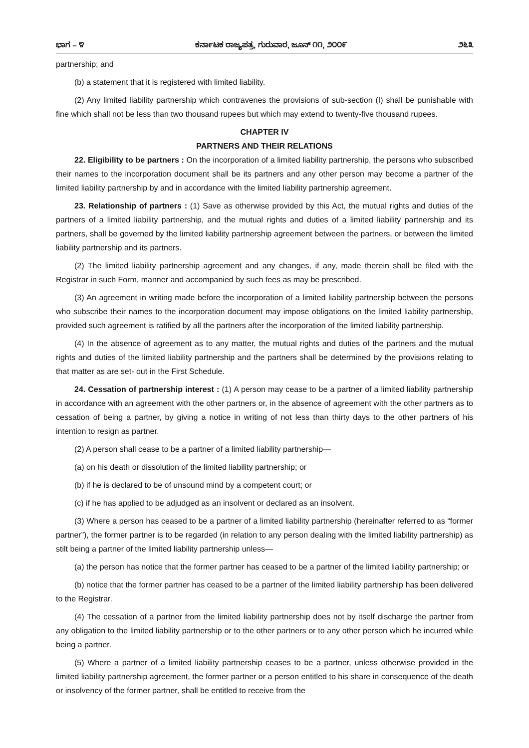ಭಾಗ – ೪ ಕರ್ನಾಟಕ ರಾಜ್ಯಪತ್ರ, ಗುರುವಾರ, ಜೂನ್ ೧೧, ೨೦೦೯ ೨೬೩
partnership; and
(b) a statement that it is registered with limited liability.
(2) Any limited liability partnership which contravenes the provisions of sub-section (I) shall be punishable with fine which shall not be less than two thousand rupees but which may extend to twenty-five thousand rupees.
CHAPTER IV
PARTNERS AND THEIR RELATIONS
22. Eligibility to be partners : On the incorporation of a limited liability partnership, the persons who subscribed their names to the incorporation document shall be its partners and any other person may become a partner of the limited liability partnership by and in accordance with the limited liability partnership agreement.
23. Relationship of partners : (1) Save as otherwise provided by this Act, the mutual rights and duties of the partners of a limited liability partnership, and the mutual rights and duties of a limited liability partnership and its partners, shall be governed by the limited liability partnership agreement between the partners, or between the limited liability partnership and its partners.
(2) The limited liability partnership agreement and any changes, if any, made therein shall be filed with the Registrar in such Form, manner and accompanied by such fees as may be prescribed.
(3) An agreement in writing made before the incorporation of a limited liability partnership between the persons who subscribe their names to the incorporation document may impose obligations on the limited liability partnership, provided such agreement is ratified by all the partners after the incorporation of the limited liability partnership.
(4) In the absence of agreement as to any matter, the mutual rights and duties of the partners and the mutual rights and duties of the limited liability partnership and the partners shall be determined by the provisions relating to that matter as are set- out in the First Schedule.
24. Cessation of partnership interest : (1) A person may cease to be a partner of a limited liability partnership in accordance with an agreement with the other partners or, in the absence of agreement with the other partners as to cessation of being a partner, by giving a notice in writing of not less than thirty days to the other partners of his intention to resign as partner.
(2) A person shall cease to be a partner of a limited liability partnership—
(a) on his death or dissolution of the limited liability partnership; or
(b) if he is declared to be of unsound mind by a competent court; or
(c) if he has applied to be adjudged as an insolvent or declared as an insolvent.
(3) Where a person has ceased to be a partner of a limited liability partnership (hereinafter referred to as “former partner”), the former partner is to be regarded (in relation to any person dealing with the limited liability partnership) as stilt being a partner of the limited liability partnership unless—
(a) the person has notice that the former partner has ceased to be a partner of the limited liability partnership; or
(b) notice that the former partner has ceased to be a partner of the limited liability partnership has been delivered to the Registrar.
(4) The cessation of a partner from the limited liability partnership does not by itself discharge the partner from any obligation to the limited liability partnership or to the other partners or to any other person which he incurred while being a partner.
(5) Where a partner of a limited liability partnership ceases to be a partner, unless otherwise provided in the limited liability partnership agreement, the former partner or a person entitled to his share in consequence of the death or insolvency of the former partner, shall be entitled to receive from the